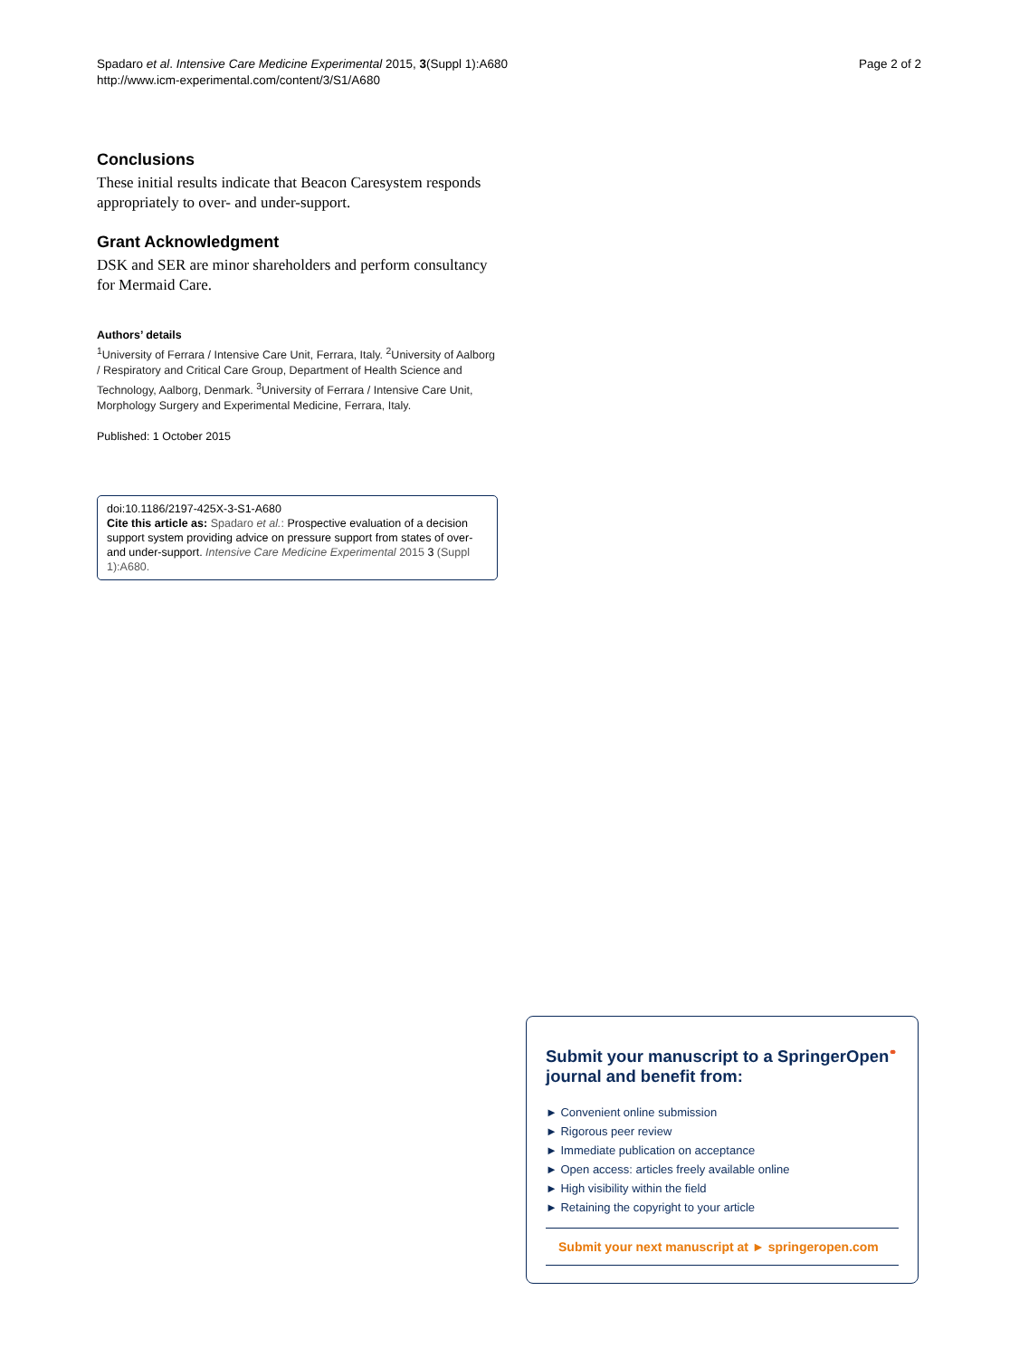Spadaro et al. Intensive Care Medicine Experimental 2015, 3(Suppl 1):A680
http://www.icm-experimental.com/content/3/S1/A680
Page 2 of 2
Conclusions
These initial results indicate that Beacon Caresystem responds appropriately to over- and under-support.
Grant Acknowledgment
DSK and SER are minor shareholders and perform consultancy for Mermaid Care.
Authors’ details
<sup>1</sup> University of Ferrara / Intensive Care Unit, Ferrara, Italy. <sup>2</sup>University of Aalborg / Respiratory and Critical Care Group, Department of Health Science and Technology, Aalborg, Denmark. <sup>3</sup>University of Ferrara / Intensive Care Unit, Morphology Surgery and Experimental Medicine, Ferrara, Italy.
Published: 1 October 2015
doi:10.1186/2197-425X-3-S1-A680
Cite this article as: Spadaro et al.: Prospective evaluation of a decision support system providing advice on pressure support from states of over- and under-support. Intensive Care Medicine Experimental 2015 3 (Suppl 1):A680.
Submit your manuscript to a SpringerOpen<sup>⚭</sup> journal and benefit from:
► Convenient online submission
► Rigorous peer review
► Immediate publication on acceptance
► Open access: articles freely available online
► High visibility within the field
► Retaining the copyright to your article
Submit your next manuscript at ► springeropen.com